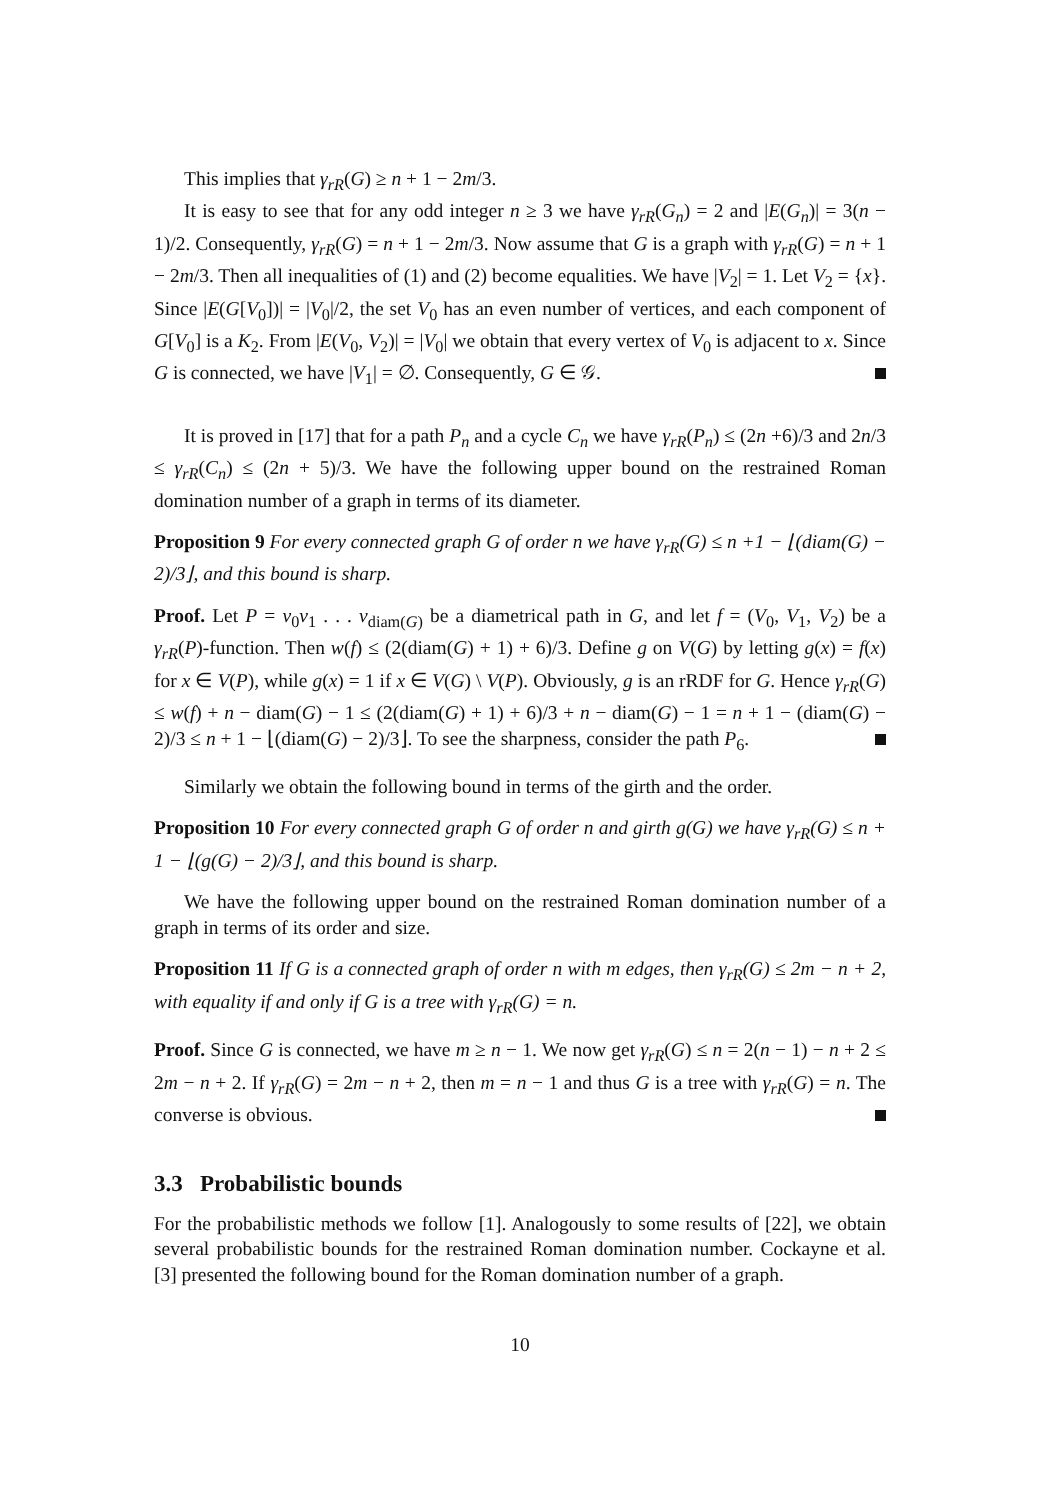This implies that γ<sub>rR</sub>(G) ≥ n + 1 − 2m/3.
It is easy to see that for any odd integer n ≥ 3 we have γ<sub>rR</sub>(G<sub>n</sub>) = 2 and |E(G<sub>n</sub>)| = 3(n − 1)/2. Consequently, γ<sub>rR</sub>(G) = n + 1 − 2m/3. Now assume that G is a graph with γ<sub>rR</sub>(G) = n + 1 − 2m/3. Then all inequalities of (1) and (2) become equalities. We have |V<sub>2</sub>| = 1. Let V<sub>2</sub> = {x}. Since |E(G[V<sub>0</sub>])| = |V<sub>0</sub>|/2, the set V<sub>0</sub> has an even number of vertices, and each component of G[V<sub>0</sub>] is a K<sub>2</sub>. From |E(V<sub>0</sub>, V<sub>2</sub>)| = |V<sub>0</sub>| we obtain that every vertex of V<sub>0</sub> is adjacent to x. Since G is connected, we have |V<sub>1</sub>| = ∅. Consequently, G ∈ 𝒢.
It is proved in [17] that for a path P<sub>n</sub> and a cycle C<sub>n</sub> we have γ<sub>rR</sub>(P<sub>n</sub>) ≤ (2n +6)/3 and 2n/3 ≤ γ<sub>rR</sub>(C<sub>n</sub>) ≤ (2n + 5)/3. We have the following upper bound on the restrained Roman domination number of a graph in terms of its diameter.
Proposition 9 For every connected graph G of order n we have γ<sub>rR</sub>(G) ≤ n +1 − ⌊(diam(G) − 2)/3⌋, and this bound is sharp.
Proof. Let P = v<sub>0</sub>v<sub>1</sub> . . . v<sub>diam(G)</sub> be a diametrical path in G, and let f = (V<sub>0</sub>, V<sub>1</sub>, V<sub>2</sub>) be a γ<sub>rR</sub>(P)-function. Then w(f) ≤ (2(diam(G) + 1) + 6)/3. Define g on V(G) by letting g(x) = f(x) for x ∈ V(P), while g(x) = 1 if x ∈ V(G) \ V(P). Obviously, g is an rRDF for G. Hence γ<sub>rR</sub>(G) ≤ w(f) + n − diam(G) − 1 ≤ (2(diam(G) + 1) + 6)/3 + n − diam(G) − 1 = n + 1 − (diam(G) − 2)/3 ≤ n + 1 − ⌊(diam(G) − 2)/3⌋. To see the sharpness, consider the path P<sub>6</sub>.
Similarly we obtain the following bound in terms of the girth and the order.
Proposition 10 For every connected graph G of order n and girth g(G) we have γ<sub>rR</sub>(G) ≤ n + 1 − ⌊(g(G) − 2)/3⌋, and this bound is sharp.
We have the following upper bound on the restrained Roman domination number of a graph in terms of its order and size.
Proposition 11 If G is a connected graph of order n with m edges, then γ<sub>rR</sub>(G) ≤ 2m − n + 2, with equality if and only if G is a tree with γ<sub>rR</sub>(G) = n.
Proof. Since G is connected, we have m ≥ n − 1. We now get γ<sub>rR</sub>(G) ≤ n = 2(n − 1) − n + 2 ≤ 2m − n + 2. If γ<sub>rR</sub>(G) = 2m − n + 2, then m = n − 1 and thus G is a tree with γ<sub>rR</sub>(G) = n. The converse is obvious.
3.3 Probabilistic bounds
For the probabilistic methods we follow [1]. Analogously to some results of [22], we obtain several probabilistic bounds for the restrained Roman domination number. Cockayne et al. [3] presented the following bound for the Roman domination number of a graph.
10